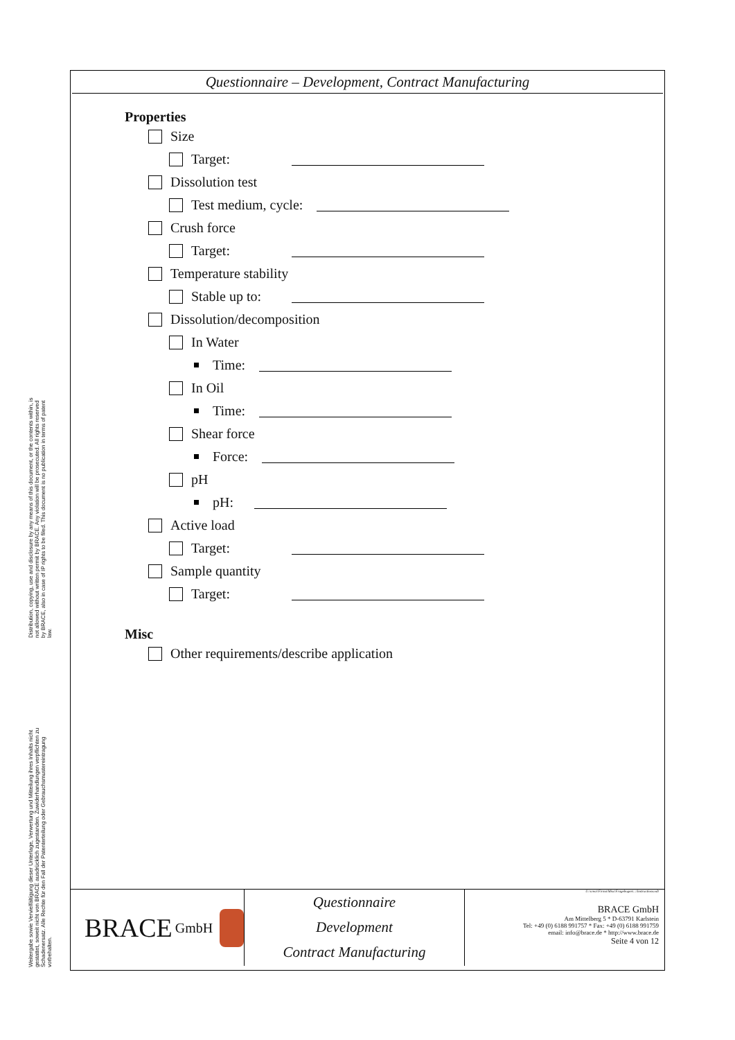Distribution, copying, use and disclosure by any means of this document, or the contents within, is not allowed without written permit by BRACE. Any violation will be prosecuted. All rights reserved by BRACE, also in case of IP rights to be filed. This document is no publication in terms of patent law.
Weitergabe sowie Vervielfältigung dieser Unterlage, Verwertung und Mitteilung ihres Inhalts nicht gestattet, soweit nicht von BRACE ausdrücklich zugestanden. Zuwiderhandlungen verpflichten zu Schadenersatz. Alle Rechte für den Fall der Patenterteilung oder Gebrauchsmustereintragung vorbehalten.
Questionnaire – Development, Contract Manufacturing
Properties
Size
Target:
Dissolution test
Test medium, cycle:
Crush force
Target:
Temperature stability
Stable up to:
Dissolution/decomposition
In Water
Time:
In Oil
Time:
Shear force
Force:
pH
pH:
Active load
Target:
Sample quantity
Target:
Misc
Other requirements/describe application
BRACE GmbH
Questionnaire
Development
Contract Manufacturing
U:\crea\\Firma\Misc\Fragebogen\...\Instructions.odt
BRACE GmbH
Am Mittelberg 5 * D-63791 Karlstein
Tel: +49 (0) 6188 991757 * Fax: +49 (0) 6188 991759
email: info@brace.de * http://www.brace.de
Seite 4 von 12